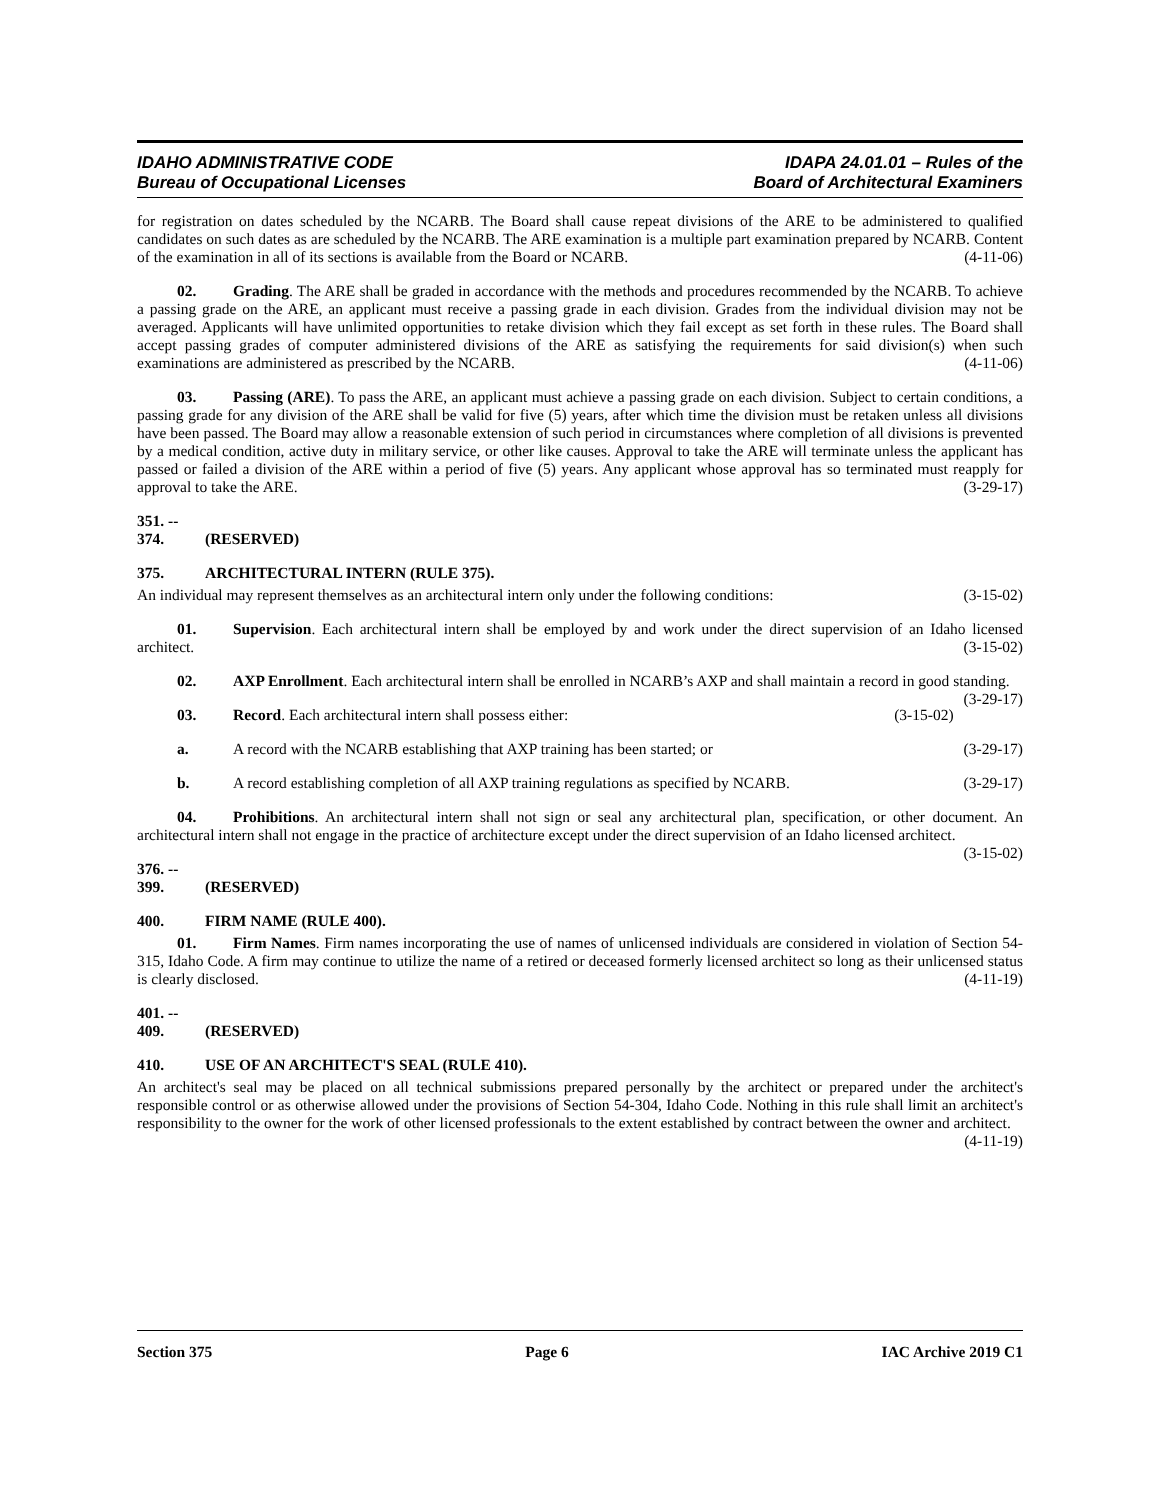IDAHO ADMINISTRATIVE CODE
Bureau of Occupational Licenses
IDAPA 24.01.01 – Rules of the
Board of Architectural Examiners
for registration on dates scheduled by the NCARB. The Board shall cause repeat divisions of the ARE to be administered to qualified candidates on such dates as are scheduled by the NCARB. The ARE examination is a multiple part examination prepared by NCARB. Content of the examination in all of its sections is available from the Board or NCARB. (4-11-06)
02. Grading. The ARE shall be graded in accordance with the methods and procedures recommended by the NCARB. To achieve a passing grade on the ARE, an applicant must receive a passing grade in each division. Grades from the individual division may not be averaged. Applicants will have unlimited opportunities to retake division which they fail except as set forth in these rules. The Board shall accept passing grades of computer administered divisions of the ARE as satisfying the requirements for said division(s) when such examinations are administered as prescribed by the NCARB. (4-11-06)
03. Passing (ARE). To pass the ARE, an applicant must achieve a passing grade on each division. Subject to certain conditions, a passing grade for any division of the ARE shall be valid for five (5) years, after which time the division must be retaken unless all divisions have been passed. The Board may allow a reasonable extension of such period in circumstances where completion of all divisions is prevented by a medical condition, active duty in military service, or other like causes. Approval to take the ARE will terminate unless the applicant has passed or failed a division of the ARE within a period of five (5) years. Any applicant whose approval has so terminated must reapply for approval to take the ARE. (3-29-17)
351. -- 374. (RESERVED)
375. ARCHITECTURAL INTERN (RULE 375).
An individual may represent themselves as an architectural intern only under the following conditions: (3-15-02)
01. Supervision. Each architectural intern shall be employed by and work under the direct supervision of an Idaho licensed architect. (3-15-02)
02. AXP Enrollment. Each architectural intern shall be enrolled in NCARB’s AXP and shall maintain a record in good standing. (3-29-17)
03. Record. Each architectural intern shall possess either: (3-15-02)
a. A record with the NCARB establishing that AXP training has been started; or (3-29-17)
b. A record establishing completion of all AXP training regulations as specified by NCARB. (3-29-17)
04. Prohibitions. An architectural intern shall not sign or seal any architectural plan, specification, or other document. An architectural intern shall not engage in the practice of architecture except under the direct supervision of an Idaho licensed architect. (3-15-02)
376. -- 399. (RESERVED)
400. FIRM NAME (RULE 400).
01. Firm Names. Firm names incorporating the use of names of unlicensed individuals are considered in violation of Section 54-315, Idaho Code. A firm may continue to utilize the name of a retired or deceased formerly licensed architect so long as their unlicensed status is clearly disclosed. (4-11-19)
401. -- 409. (RESERVED)
410. USE OF AN ARCHITECT'S SEAL (RULE 410).
An architect's seal may be placed on all technical submissions prepared personally by the architect or prepared under the architect's responsible control or as otherwise allowed under the provisions of Section 54-304, Idaho Code. Nothing in this rule shall limit an architect's responsibility to the owner for the work of other licensed professionals to the extent established by contract between the owner and architect. (4-11-19)
Section 375 Page 6 IAC Archive 2019 C1